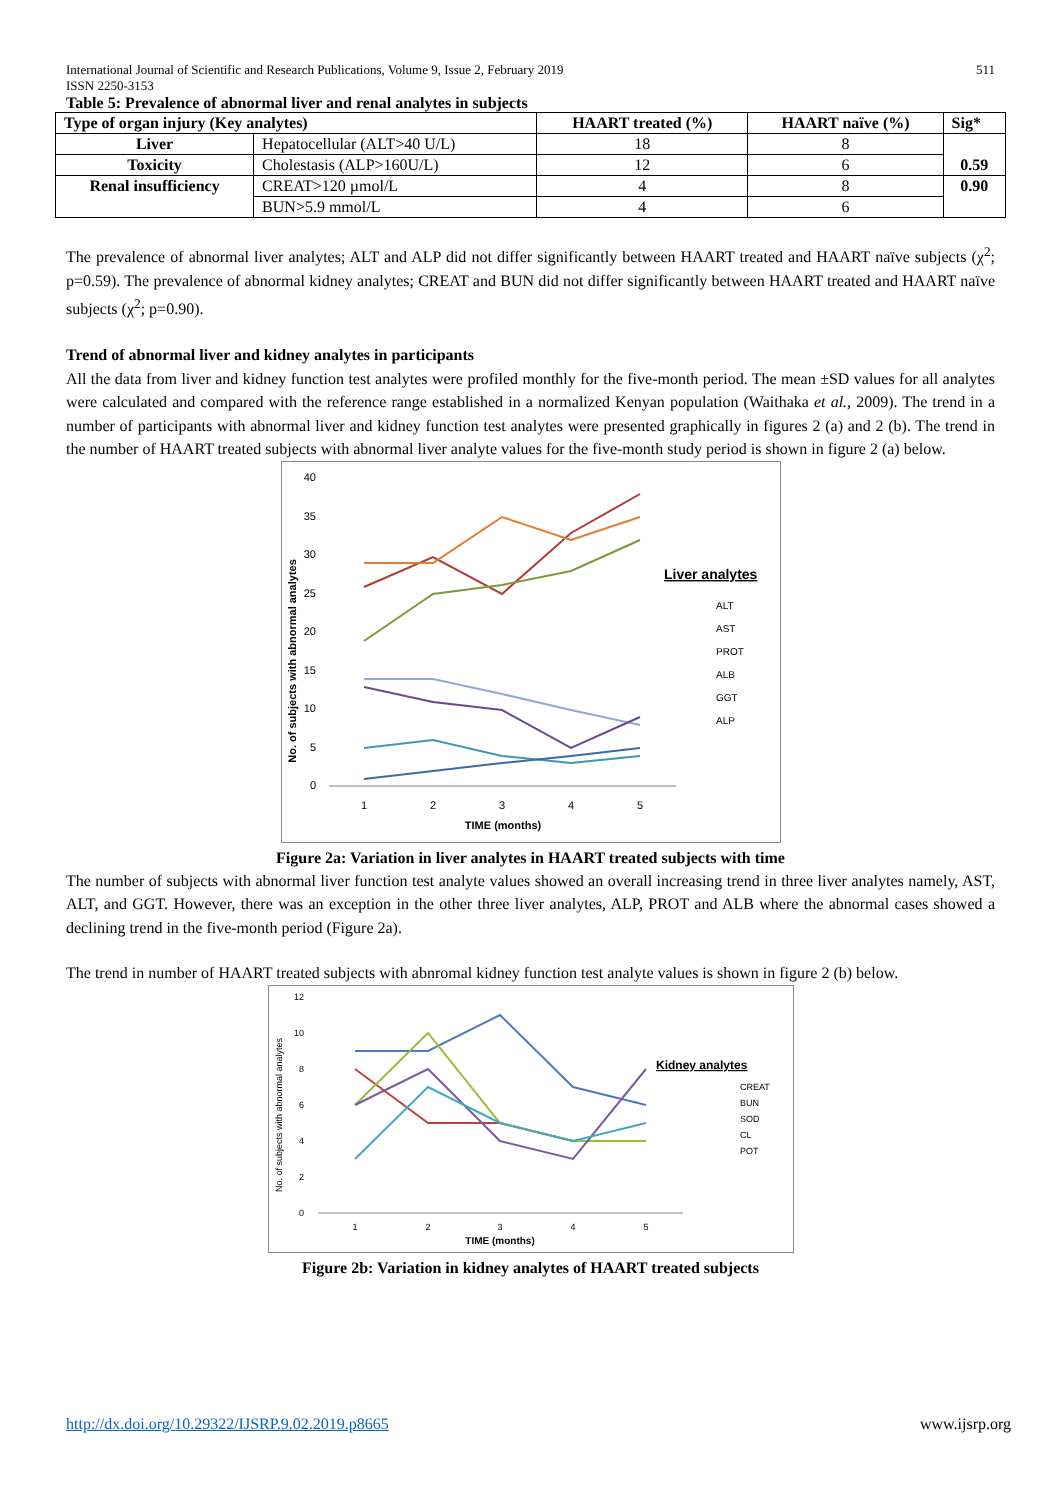International Journal of Scientific and Research Publications, Volume 9, Issue 2, February 2019
ISSN 2250-3153 511
Table 5: Prevalence of abnormal liver and renal analytes in subjects
| Type of organ injury (Key analytes) | | HAART treated (%) | HAART naïve (%) | Sig* |
| --- | --- | --- | --- | --- |
| Liver | Hepatocellular (ALT>40 U/L) | 18 | 8 | 0.59 |
| Toxicity | Cholestasis (ALP>160U/L) | 12 | 6 | |
| Renal insufficiency | CREAT>120 µmol/L | 4 | 8 | 0.90 |
| | BUN>5.9 mmol/L | 4 | 6 | |
The prevalence of abnormal liver analytes; ALT and ALP did not differ significantly between HAART treated and HAART naïve subjects (χ<sup>2</sup>; p=0.59). The prevalence of abnormal kidney analytes; CREAT and BUN did not differ significantly between HAART treated and HAART naïve subjects (χ<sup>2</sup>; p=0.90).
Trend of abnormal liver and kidney analytes in participants
All the data from liver and kidney function test analytes were profiled monthly for the five-month period. The mean ±SD values for all analytes were calculated and compared with the reference range established in a normalized Kenyan population (Waithaka et al., 2009). The trend in a number of participants with abnormal liver and kidney function test analytes were presented graphically in figures 2 (a) and 2 (b). The trend in the number of HAART treated subjects with abnormal liver analyte values for the five-month study period is shown in figure 2 (a) below.
No. of subjects with abnormal analytes
40
35
30
25
20
15
10
5
0
1
2
3
4
5
TIME (months)
Liver analytes
ALT
AST
PROT
ALB
GGT
ALP
Figure 2a: Variation in liver analytes in HAART treated subjects with time
The number of subjects with abnormal liver function test analyte values showed an overall increasing trend in three liver analytes namely, AST, ALT, and GGT. However, there was an exception in the other three liver analytes, ALP, PROT and ALB where the abnormal cases showed a declining trend in the five-month period (Figure 2a).
The trend in number of HAART treated subjects with abnromal kidney function test analyte values is shown in figure 2 (b) below.
No. of subjects with abnormal analytes
12
10
8
6
4
2
0
1
2
3
4
5
TIME (months)
Kidney analytes
CREAT
BUN
SOD
CL
POT
Figure 2b: Variation in kidney analytes of HAART treated subjects
http://dx.doi.org/10.29322/IJSRP.9.02.2019.p8665 www.ijsrp.org